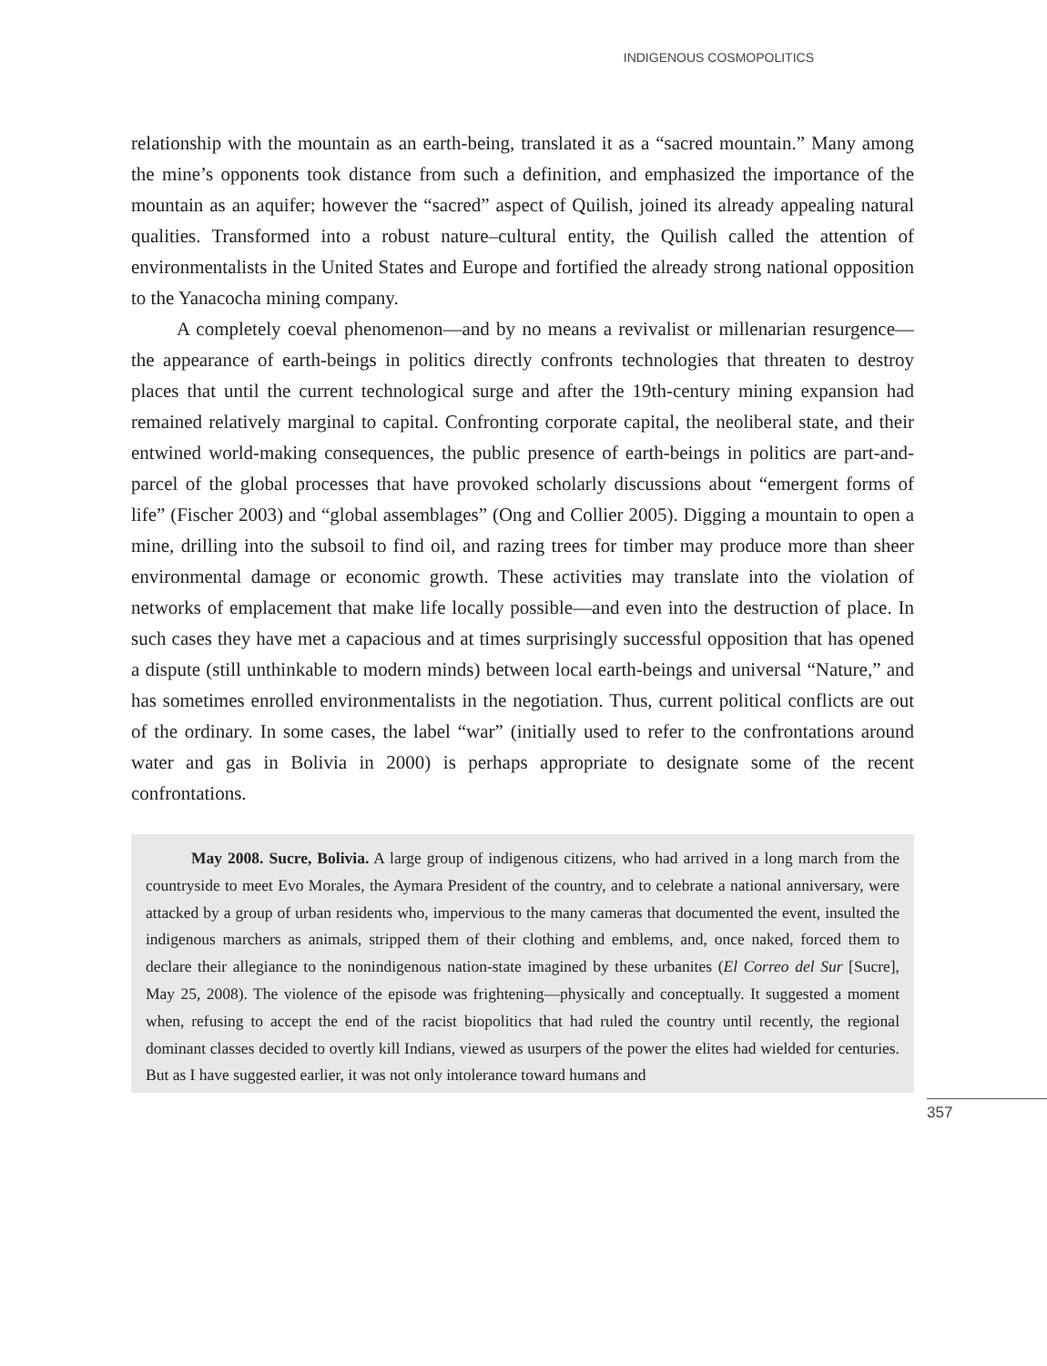INDIGENOUS COSMOPOLITICS
relationship with the mountain as an earth-being, translated it as a “sacred mountain.” Many among the mine’s opponents took distance from such a definition, and emphasized the importance of the mountain as an aquifer; however the “sacred” aspect of Quilish, joined its already appealing natural qualities. Transformed into a robust nature–cultural entity, the Quilish called the attention of environmentalists in the United States and Europe and fortified the already strong national opposition to the Yanacocha mining company.
A completely coeval phenomenon—and by no means a revivalist or millenarian resurgence—the appearance of earth-beings in politics directly confronts technologies that threaten to destroy places that until the current technological surge and after the 19th-century mining expansion had remained relatively marginal to capital. Confronting corporate capital, the neoliberal state, and their entwined world-making consequences, the public presence of earth-beings in politics are part-and-parcel of the global processes that have provoked scholarly discussions about “emergent forms of life” (Fischer 2003) and “global assemblages” (Ong and Collier 2005). Digging a mountain to open a mine, drilling into the subsoil to find oil, and razing trees for timber may produce more than sheer environmental damage or economic growth. These activities may translate into the violation of networks of emplacement that make life locally possible—and even into the destruction of place. In such cases they have met a capacious and at times surprisingly successful opposition that has opened a dispute (still unthinkable to modern minds) between local earth-beings and universal “Nature,” and has sometimes enrolled environmentalists in the negotiation. Thus, current political conflicts are out of the ordinary. In some cases, the label “war” (initially used to refer to the confrontations around water and gas in Bolivia in 2000) is perhaps appropriate to designate some of the recent confrontations.
May 2008. Sucre, Bolivia. A large group of indigenous citizens, who had arrived in a long march from the countryside to meet Evo Morales, the Aymara President of the country, and to celebrate a national anniversary, were attacked by a group of urban residents who, impervious to the many cameras that documented the event, insulted the indigenous marchers as animals, stripped them of their clothing and emblems, and, once naked, forced them to declare their allegiance to the nonindigenous nation-state imagined by these urbanites (El Correo del Sur [Sucre], May 25, 2008). The violence of the episode was frightening—physically and conceptually. It suggested a moment when, refusing to accept the end of the racist biopolitics that had ruled the country until recently, the regional dominant classes decided to overtly kill Indians, viewed as usurpers of the power the elites had wielded for centuries. But as I have suggested earlier, it was not only intolerance toward humans and
357